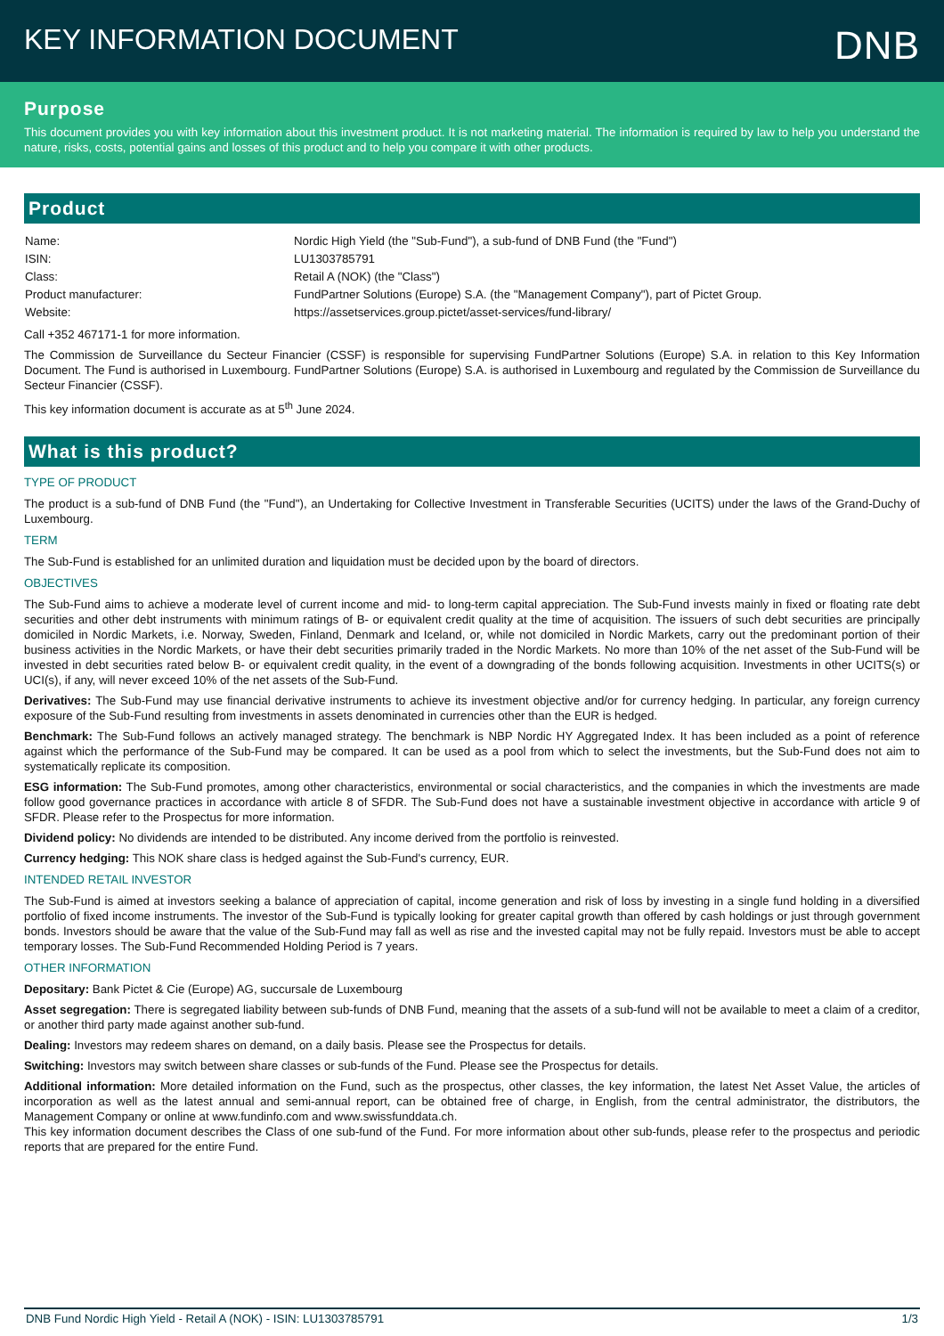KEY INFORMATION DOCUMENT
DNB
Purpose
This document provides you with key information about this investment product. It is not marketing material. The information is required by law to help you understand the nature, risks, costs, potential gains and losses of this product and to help you compare it with other products.
Product
| Name: | Nordic High Yield (the "Sub-Fund"), a sub-fund of DNB Fund (the "Fund") |
| ISIN: | LU1303785791 |
| Class: | Retail A (NOK) (the "Class") |
| Product manufacturer: | FundPartner Solutions (Europe) S.A. (the "Management Company"), part of Pictet Group. |
| Website: | https://assetservices.group.pictet/asset-services/fund-library/ |
Call +352 467171-1 for more information.
The Commission de Surveillance du Secteur Financier (CSSF) is responsible for supervising FundPartner Solutions (Europe) S.A. in relation to this Key Information Document. The Fund is authorised in Luxembourg. FundPartner Solutions (Europe) S.A. is authorised in Luxembourg and regulated by the Commission de Surveillance du Secteur Financier (CSSF).
This key information document is accurate as at 5<sup>th</sup> June 2024.
What is this product?
TYPE OF PRODUCT
The product is a sub-fund of DNB Fund (the "Fund"), an Undertaking for Collective Investment in Transferable Securities (UCITS) under the laws of the Grand-Duchy of Luxembourg.
TERM
The Sub-Fund is established for an unlimited duration and liquidation must be decided upon by the board of directors.
OBJECTIVES
The Sub-Fund aims to achieve a moderate level of current income and mid- to long-term capital appreciation. The Sub-Fund invests mainly in fixed or floating rate debt securities and other debt instruments with minimum ratings of B- or equivalent credit quality at the time of acquisition. The issuers of such debt securities are principally domiciled in Nordic Markets, i.e. Norway, Sweden, Finland, Denmark and Iceland, or, while not domiciled in Nordic Markets, carry out the predominant portion of their business activities in the Nordic Markets, or have their debt securities primarily traded in the Nordic Markets. No more than 10% of the net asset of the Sub-Fund will be invested in debt securities rated below B- or equivalent credit quality, in the event of a downgrading of the bonds following acquisition. Investments in other UCITS(s) or UCI(s), if any, will never exceed 10% of the net assets of the Sub-Fund.
Derivatives: The Sub-Fund may use financial derivative instruments to achieve its investment objective and/or for currency hedging. In particular, any foreign currency exposure of the Sub-Fund resulting from investments in assets denominated in currencies other than the EUR is hedged.
Benchmark: The Sub-Fund follows an actively managed strategy. The benchmark is NBP Nordic HY Aggregated Index. It has been included as a point of reference against which the performance of the Sub-Fund may be compared. It can be used as a pool from which to select the investments, but the Sub-Fund does not aim to systematically replicate its composition.
ESG information: The Sub-Fund promotes, among other characteristics, environmental or social characteristics, and the companies in which the investments are made follow good governance practices in accordance with article 8 of SFDR. The Sub-Fund does not have a sustainable investment objective in accordance with article 9 of SFDR. Please refer to the Prospectus for more information.
Dividend policy: No dividends are intended to be distributed. Any income derived from the portfolio is reinvested.
Currency hedging: This NOK share class is hedged against the Sub-Fund's currency, EUR.
INTENDED RETAIL INVESTOR
The Sub-Fund is aimed at investors seeking a balance of appreciation of capital, income generation and risk of loss by investing in a single fund holding in a diversified portfolio of fixed income instruments. The investor of the Sub-Fund is typically looking for greater capital growth than offered by cash holdings or just through government bonds. Investors should be aware that the value of the Sub-Fund may fall as well as rise and the invested capital may not be fully repaid. Investors must be able to accept temporary losses. The Sub-Fund Recommended Holding Period is 7 years.
OTHER INFORMATION
Depositary: Bank Pictet & Cie (Europe) AG, succursale de Luxembourg
Asset segregation: There is segregated liability between sub-funds of DNB Fund, meaning that the assets of a sub-fund will not be available to meet a claim of a creditor, or another third party made against another sub-fund.
Dealing: Investors may redeem shares on demand, on a daily basis. Please see the Prospectus for details.
Switching: Investors may switch between share classes or sub-funds of the Fund. Please see the Prospectus for details.
Additional information: More detailed information on the Fund, such as the prospectus, other classes, the key information, the latest Net Asset Value, the articles of incorporation as well as the latest annual and semi-annual report, can be obtained free of charge, in English, from the central administrator, the distributors, the Management Company or online at www.fundinfo.com and www.swissfunddata.ch.
This key information document describes the Class of one sub-fund of the Fund. For more information about other sub-funds, please refer to the prospectus and periodic reports that are prepared for the entire Fund.
DNB Fund Nordic High Yield - Retail A (NOK) - ISIN: LU1303785791 1/3